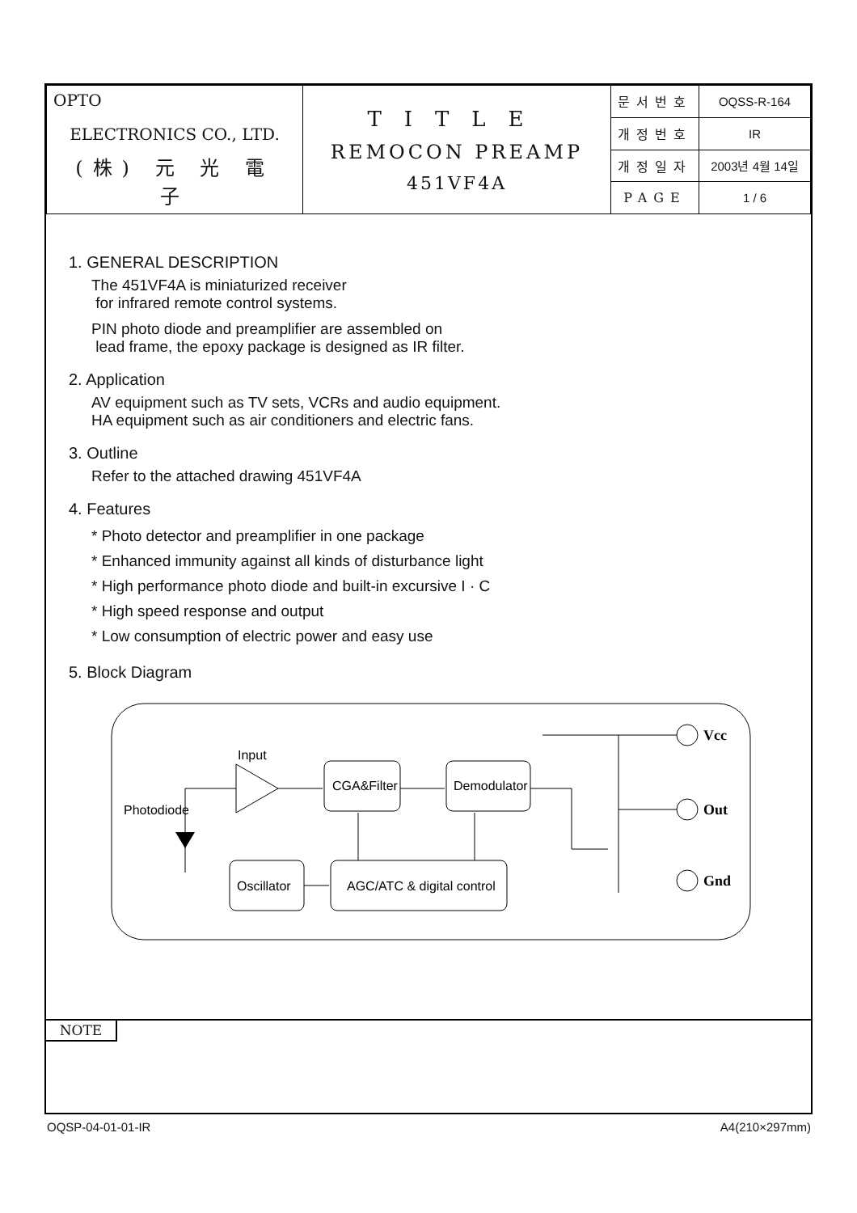| OPTO ELECTRONICS CO., LTD. (株) 元 光 電 子 | TITLE REMOCON PREAMP 451VF4A | 문서번호 | OQSS-R-164 |
| | | 개정번호 | IR |
| | | 개정일자 | 2003년 4월 14일 |
| | | PAGE | 1 / 6 |
1. GENERAL DESCRIPTION
The 451VF4A is miniaturized receiver
for infrared remote control systems.
PIN photo diode and preamplifier are assembled on
lead frame, the epoxy package is designed as IR filter.
2. Application
AV equipment such as TV sets, VCRs and audio equipment.
HA equipment such as air conditioners and electric fans.
3. Outline
Refer to the attached drawing 451VF4A
4. Features
* Photo detector and preamplifier in one package
* Enhanced immunity against all kinds of disturbance light
* High performance photo diode and built-in excursive I · C
* High speed response and output
* Low consumption of electric power and easy use
5. Block Diagram
Input
Photodiode
CGA&Filter
Demodulator
Oscillator
AGC/ATC & digital control
Vcc
Out
Gnd
NOTE
OQSP-04-01-01-IR A4(210×297mm)